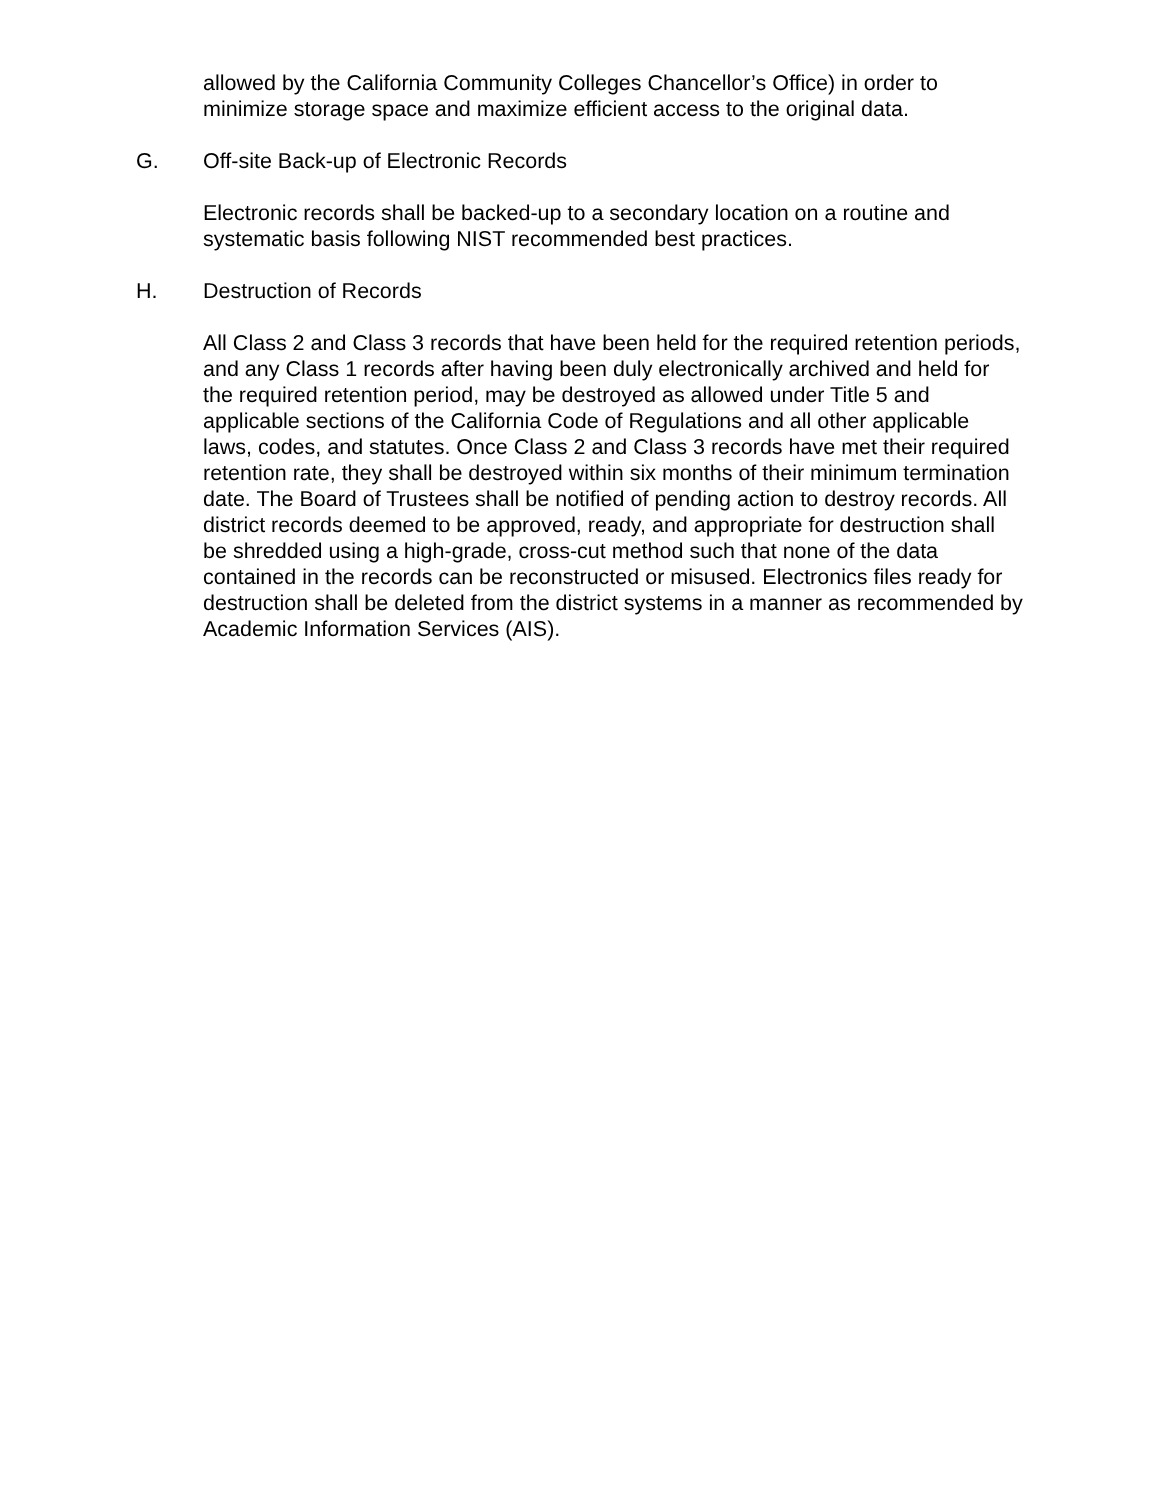allowed by the California Community Colleges Chancellor’s Office) in order to minimize storage space and maximize efficient access to the original data.
G. Off-site Back-up of Electronic Records
Electronic records shall be backed-up to a secondary location on a routine and systematic basis following NIST recommended best practices.
H. Destruction of Records
All Class 2 and Class 3 records that have been held for the required retention periods, and any Class 1 records after having been duly electronically archived and held for the required retention period, may be destroyed as allowed under Title 5 and applicable sections of the California Code of Regulations and all other applicable laws, codes, and statutes. Once Class 2 and Class 3 records have met their required retention rate, they shall be destroyed within six months of their minimum termination date. The Board of Trustees shall be notified of pending action to destroy records. All district records deemed to be approved, ready, and appropriate for destruction shall be shredded using a high-grade, cross-cut method such that none of the data contained in the records can be reconstructed or misused. Electronics files ready for destruction shall be deleted from the district systems in a manner as recommended by Academic Information Services (AIS).